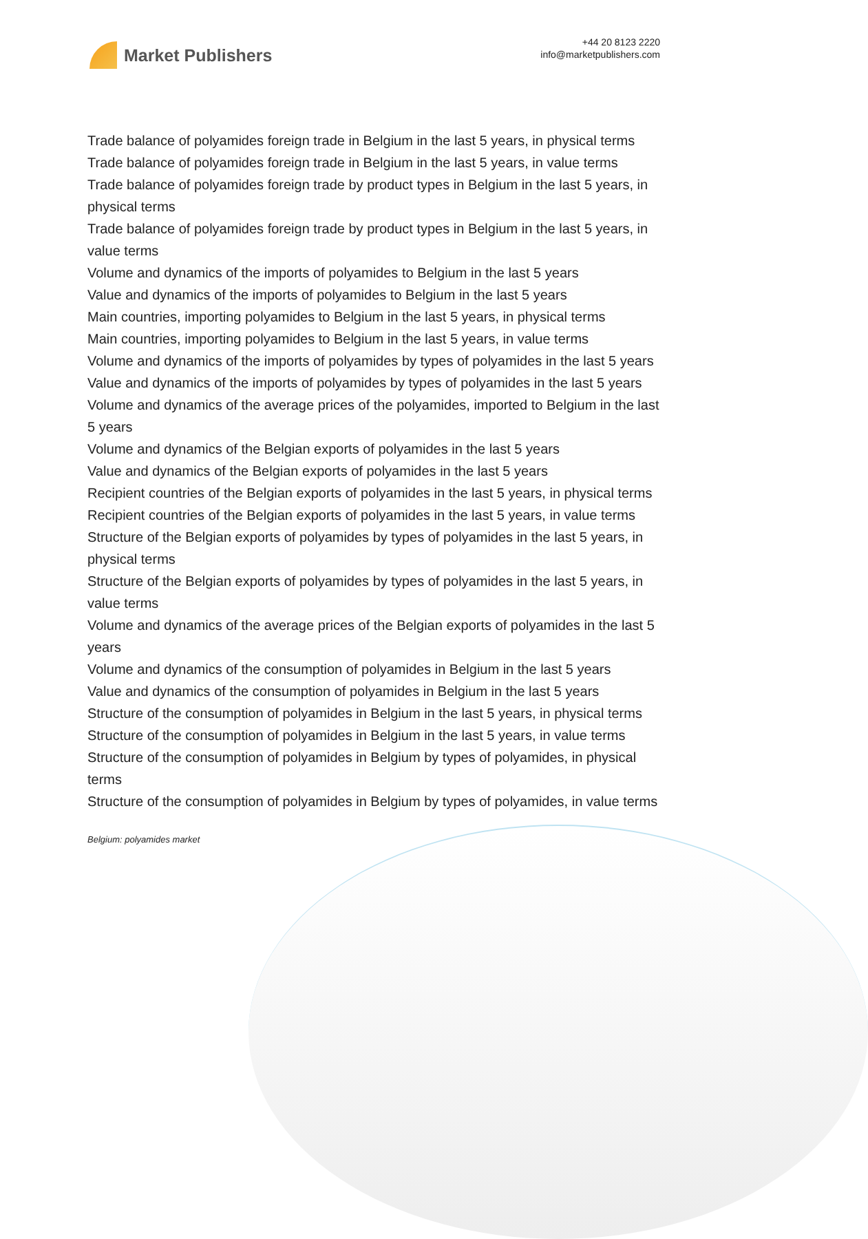Market Publishers
+44 20 8123 2220
info@marketpublishers.com
Trade balance of polyamides foreign trade in Belgium in the last 5 years, in physical terms
Trade balance of polyamides foreign trade in Belgium in the last 5 years, in value terms
Trade balance of polyamides foreign trade by product types in Belgium in the last 5 years, in physical terms
Trade balance of polyamides foreign trade by product types in Belgium in the last 5 years, in value terms
Volume and dynamics of the imports of polyamides to Belgium in the last 5 years
Value and dynamics of the imports of polyamides to Belgium in the last 5 years
Main countries, importing polyamides to Belgium in the last 5 years, in physical terms
Main countries, importing polyamides to Belgium in the last 5 years, in value terms
Volume and dynamics of the imports of polyamides by types of polyamides in the last 5 years
Value and dynamics of the imports of polyamides by types of polyamides in the last 5 years
Volume and dynamics of the average prices of the polyamides, imported to Belgium in the last 5 years
Volume and dynamics of the Belgian exports of polyamides in the last 5 years
Value and dynamics of the Belgian exports of polyamides in the last 5 years
Recipient countries of the Belgian exports of polyamides in the last 5 years, in physical terms
Recipient countries of the Belgian exports of polyamides in the last 5 years, in value terms
Structure of the Belgian exports of polyamides by types of polyamides in the last 5 years, in physical terms
Structure of the Belgian exports of polyamides by types of polyamides in the last 5 years, in value terms
Volume and dynamics of the average prices of the Belgian exports of polyamides in the last 5 years
Volume and dynamics of the consumption of polyamides in Belgium in the last 5 years
Value and dynamics of the consumption of polyamides in Belgium in the last 5 years
Structure of the consumption of polyamides in Belgium in the last 5 years, in physical terms
Structure of the consumption of polyamides in Belgium in the last 5 years, in value terms
Structure of the consumption of polyamides in Belgium by types of polyamides, in physical terms
Structure of the consumption of polyamides in Belgium by types of polyamides, in value terms
Belgium: polyamides market